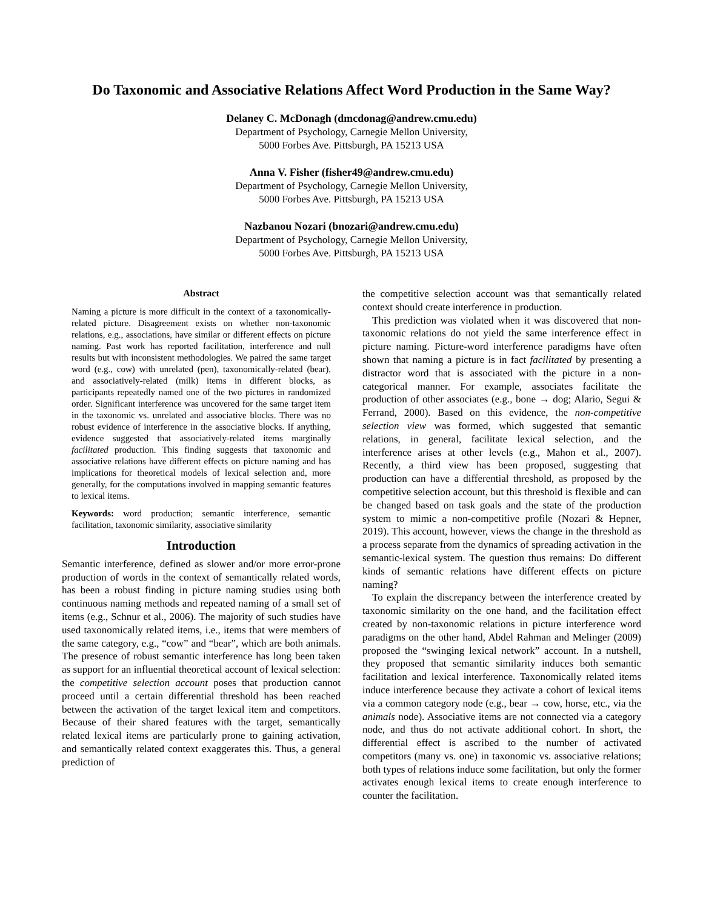Do Taxonomic and Associative Relations Affect Word Production in the Same Way?
Delaney C. McDonagh (dmcdonag@andrew.cmu.edu)
Department of Psychology, Carnegie Mellon University,
5000 Forbes Ave. Pittsburgh, PA 15213 USA
Anna V. Fisher (fisher49@andrew.cmu.edu)
Department of Psychology, Carnegie Mellon University,
5000 Forbes Ave. Pittsburgh, PA 15213 USA
Nazbanou Nozari (bnozari@andrew.cmu.edu)
Department of Psychology, Carnegie Mellon University,
5000 Forbes Ave. Pittsburgh, PA 15213 USA
Abstract
Naming a picture is more difficult in the context of a taxonomically-related picture. Disagreement exists on whether non-taxonomic relations, e.g., associations, have similar or different effects on picture naming. Past work has reported facilitation, interference and null results but with inconsistent methodologies. We paired the same target word (e.g., cow) with unrelated (pen), taxonomically-related (bear), and associatively-related (milk) items in different blocks, as participants repeatedly named one of the two pictures in randomized order. Significant interference was uncovered for the same target item in the taxonomic vs. unrelated and associative blocks. There was no robust evidence of interference in the associative blocks. If anything, evidence suggested that associatively-related items marginally facilitated production. This finding suggests that taxonomic and associative relations have different effects on picture naming and has implications for theoretical models of lexical selection and, more generally, for the computations involved in mapping semantic features to lexical items.
Keywords: word production; semantic interference, semantic facilitation, taxonomic similarity, associative similarity
Introduction
Semantic interference, defined as slower and/or more error-prone production of words in the context of semantically related words, has been a robust finding in picture naming studies using both continuous naming methods and repeated naming of a small set of items (e.g., Schnur et al., 2006). The majority of such studies have used taxonomically related items, i.e., items that were members of the same category, e.g., “cow” and “bear”, which are both animals. The presence of robust semantic interference has long been taken as support for an influential theoretical account of lexical selection: the competitive selection account poses that production cannot proceed until a certain differential threshold has been reached between the activation of the target lexical item and competitors. Because of their shared features with the target, semantically related lexical items are particularly prone to gaining activation, and semantically related context exaggerates this. Thus, a general prediction of
the competitive selection account was that semantically related context should create interference in production.
This prediction was violated when it was discovered that non-taxonomic relations do not yield the same interference effect in picture naming. Picture-word interference paradigms have often shown that naming a picture is in fact facilitated by presenting a distractor word that is associated with the picture in a non-categorical manner. For example, associates facilitate the production of other associates (e.g., bone → dog; Alario, Segui & Ferrand, 2000). Based on this evidence, the non-competitive selection view was formed, which suggested that semantic relations, in general, facilitate lexical selection, and the interference arises at other levels (e.g., Mahon et al., 2007). Recently, a third view has been proposed, suggesting that production can have a differential threshold, as proposed by the competitive selection account, but this threshold is flexible and can be changed based on task goals and the state of the production system to mimic a non-competitive profile (Nozari & Hepner, 2019). This account, however, views the change in the threshold as a process separate from the dynamics of spreading activation in the semantic-lexical system. The question thus remains: Do different kinds of semantic relations have different effects on picture naming?
To explain the discrepancy between the interference created by taxonomic similarity on the one hand, and the facilitation effect created by non-taxonomic relations in picture interference word paradigms on the other hand, Abdel Rahman and Melinger (2009) proposed the “swinging lexical network” account. In a nutshell, they proposed that semantic similarity induces both semantic facilitation and lexical interference. Taxonomically related items induce interference because they activate a cohort of lexical items via a common category node (e.g., bear → cow, horse, etc., via the animals node). Associative items are not connected via a category node, and thus do not activate additional cohort. In short, the differential effect is ascribed to the number of activated competitors (many vs. one) in taxonomic vs. associative relations; both types of relations induce some facilitation, but only the former activates enough lexical items to create enough interference to counter the facilitation.